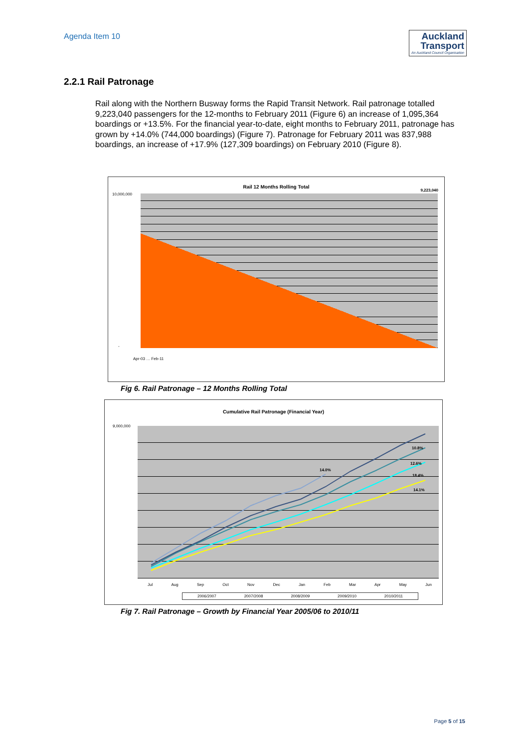Agenda Item 10
Auckland
Transport
An Auckland Council Organisation
2.2.1 Rail Patronage
Rail along with the Northern Busway forms the Rapid Transit Network. Rail patronage totalled 9,223,040 passengers for the 12-months to February 2011 (Figure 6) an increase of 1,095,364 boardings or +13.5%. For the financial year-to-date, eight months to February 2011, patronage has grown by +14.0% (744,000 boardings) (Figure 7). Patronage for February 2011 was 837,988 boardings, an increase of +17.9% (127,309 boardings) on February 2010 (Figure 8).
Rail 12 Months Rolling Total
9,223,040
10,000,000
-
Apr-03 … Feb-11
Fig 6. Rail Patronage – 12 Months Rolling Total
Cumulative Rail Patronage (Financial Year)
9,000,000 14.0%
10.8%
12.6%
18.4%
14.1%
Jul Aug Sep Oct Nov Dec Jan Feb Mar Apr May Jun
2006/2007 2007/2008 2008/2009 2009/2010 2010/2011
Fig 7. Rail Patronage – Growth by Financial Year 2005/06 to 2010/11
Page 5 of 15